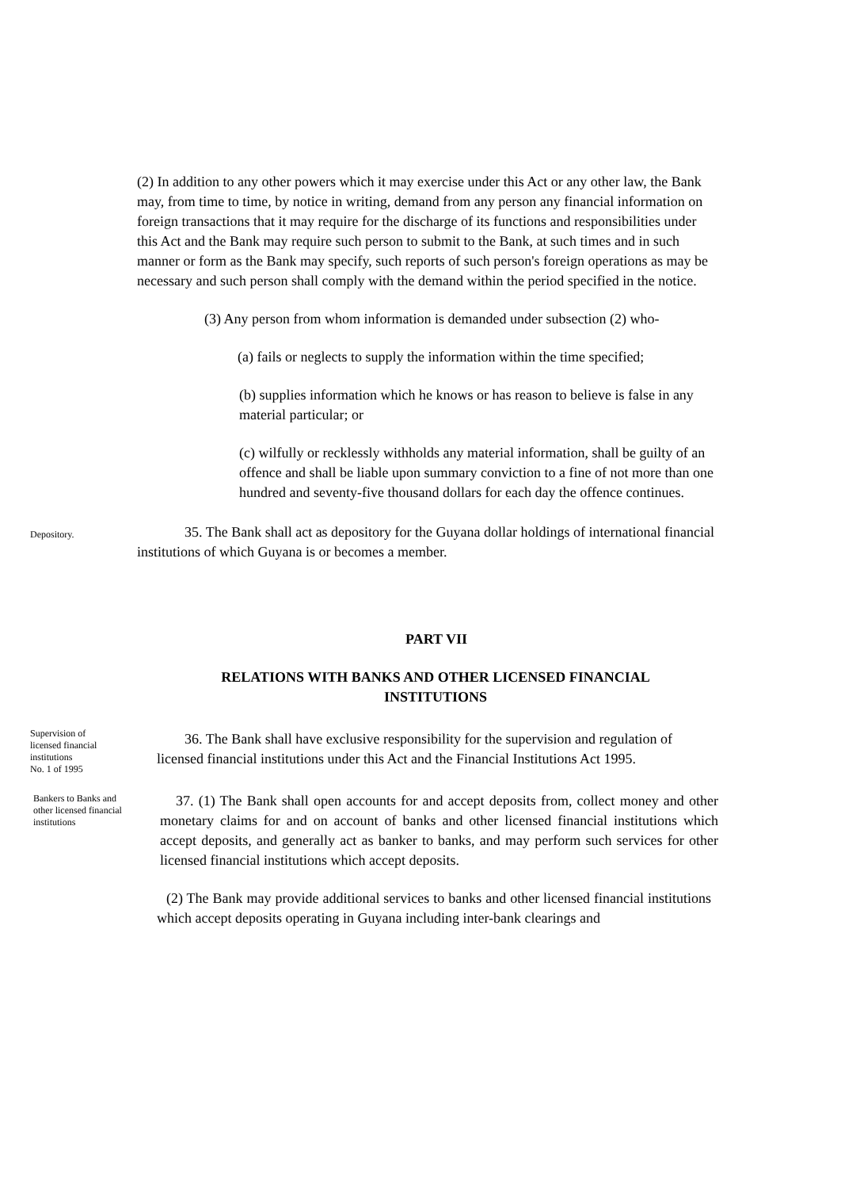(2) In addition to any other powers which it may exercise under this Act or any other law, the Bank may, from time to time, by notice in writing, demand from any person any financial information on foreign transactions that it may require for the discharge of its functions and responsibilities under this Act and the Bank may require such person to submit to the Bank, at such times and in such manner or form as the Bank may specify, such reports of such person's foreign operations as may be necessary and such person shall comply with the demand within the period specified in the notice.
(3) Any person from whom information is demanded under subsection (2) who-
(a) fails or neglects to supply the information within the time specified;
(b) supplies information which he knows or has reason to believe is false in any material particular; or
(c) wilfully or recklessly withholds any material information, shall be guilty of an offence and shall be liable upon summary conviction to a fine of not more than one hundred and seventy-five thousand dollars for each day the offence continues.
Depository.
35. The Bank shall act as depository for the Guyana dollar holdings of international financial institutions of which Guyana is or becomes a member.
PART VII
RELATIONS WITH BANKS AND OTHER LICENSED FINANCIAL INSTITUTIONS
Supervision of
licensed financial
institutions
No. 1 of 1995
36. The Bank shall have exclusive responsibility for the supervision and regulation of licensed financial institutions under this Act and the Financial Institutions Act 1995.
Bankers to Banks and
other licensed financial
institutions
37. (1) The Bank shall open accounts for and accept deposits from, collect money and other monetary claims for and on account of banks and other licensed financial institutions which accept deposits, and generally act as banker to banks, and may perform such services for other licensed financial institutions which accept deposits.
(2) The Bank may provide additional services to banks and other licensed financial institutions which accept deposits operating in Guyana including inter-bank clearings and